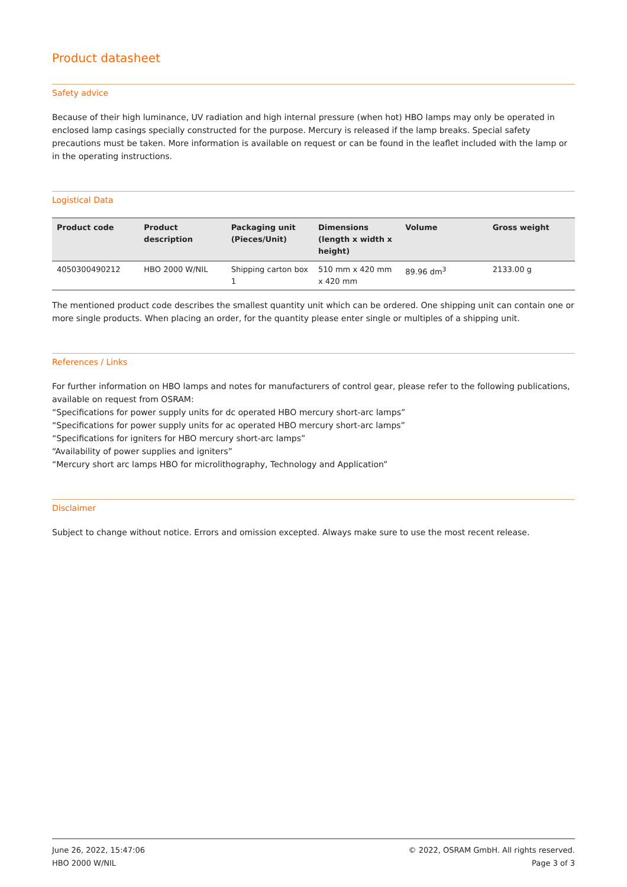Product datasheet
Safety advice
Because of their high luminance, UV radiation and high internal pressure (when hot) HBO lamps may only be operated in enclosed lamp casings specially constructed for the purpose. Mercury is released if the lamp breaks. Special safety precautions must be taken. More information is available on request or can be found in the leaflet included with the lamp or in the operating instructions.
Logistical Data
| Product code | Product description | Packaging unit (Pieces/Unit) | Dimensions (length x width x height) | Volume | Gross weight |
| --- | --- | --- | --- | --- | --- |
| 4050300490212 | HBO 2000 W/NIL | Shipping carton box 1 | 510 mm x 420 mm x 420 mm | 89.96 dm<sup>3</sup> | 2133.00 g |
The mentioned product code describes the smallest quantity unit which can be ordered. One shipping unit can contain one or more single products. When placing an order, for the quantity please enter single or multiples of a shipping unit.
References / Links
For further information on HBO lamps and notes for manufacturers of control gear, please refer to the following publications, available on request from OSRAM:
“Specifications for power supply units for dc operated HBO mercury short-arc lamps”
“Specifications for power supply units for ac operated HBO mercury short-arc lamps”
“Specifications for igniters for HBO mercury short-arc lamps”
“Availability of power supplies and igniters”
“Mercury short arc lamps HBO for microlithography, Technology and Application”
Disclaimer
Subject to change without notice. Errors and omission excepted. Always make sure to use the most recent release.
June 26, 2022, 15:47:06
HBO 2000 W/NIL
© 2022, OSRAM GmbH. All rights reserved.
Page 3 of 3